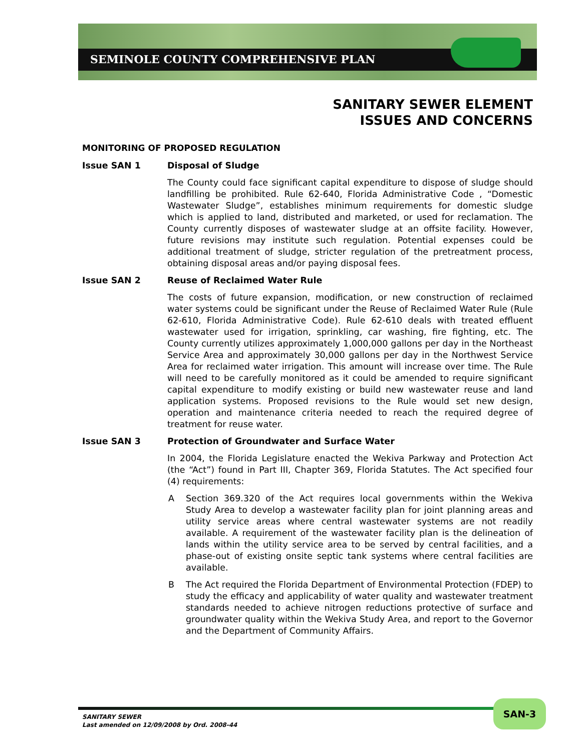SEMINOLE COUNTY COMPREHENSIVE PLAN
SANITARY SEWER ELEMENT
ISSUES AND CONCERNS
MONITORING OF PROPOSED REGULATION
Issue SAN 1 Disposal of Sludge
The County could face significant capital expenditure to dispose of sludge should landfilling be prohibited. Rule 62-640, Florida Administrative Code , “Domestic Wastewater Sludge”, establishes minimum requirements for domestic sludge which is applied to land, distributed and marketed, or used for reclamation. The County currently disposes of wastewater sludge at an offsite facility. However, future revisions may institute such regulation. Potential expenses could be additional treatment of sludge, stricter regulation of the pretreatment process, obtaining disposal areas and/or paying disposal fees.
Issue SAN 2 Reuse of Reclaimed Water Rule
The costs of future expansion, modification, or new construction of reclaimed water systems could be significant under the Reuse of Reclaimed Water Rule (Rule 62-610, Florida Administrative Code). Rule 62-610 deals with treated effluent wastewater used for irrigation, sprinkling, car washing, fire fighting, etc. The County currently utilizes approximately 1,000,000 gallons per day in the Northeast Service Area and approximately 30,000 gallons per day in the Northwest Service Area for reclaimed water irrigation. This amount will increase over time. The Rule will need to be carefully monitored as it could be amended to require significant capital expenditure to modify existing or build new wastewater reuse and land application systems. Proposed revisions to the Rule would set new design, operation and maintenance criteria needed to reach the required degree of treatment for reuse water.
Issue SAN 3 Protection of Groundwater and Surface Water
In 2004, the Florida Legislature enacted the Wekiva Parkway and Protection Act (the “Act”) found in Part III, Chapter 369, Florida Statutes. The Act specified four (4) requirements:
A Section 369.320 of the Act requires local governments within the Wekiva Study Area to develop a wastewater facility plan for joint planning areas and utility service areas where central wastewater systems are not readily available. A requirement of the wastewater facility plan is the delineation of lands within the utility service area to be served by central facilities, and a phase-out of existing onsite septic tank systems where central facilities are available.
B The Act required the Florida Department of Environmental Protection (FDEP) to study the efficacy and applicability of water quality and wastewater treatment standards needed to achieve nitrogen reductions protective of surface and groundwater quality within the Wekiva Study Area, and report to the Governor and the Department of Community Affairs.
SANITARY SEWER
Last amended on 12/09/2008 by Ord. 2008-44
SAN-3